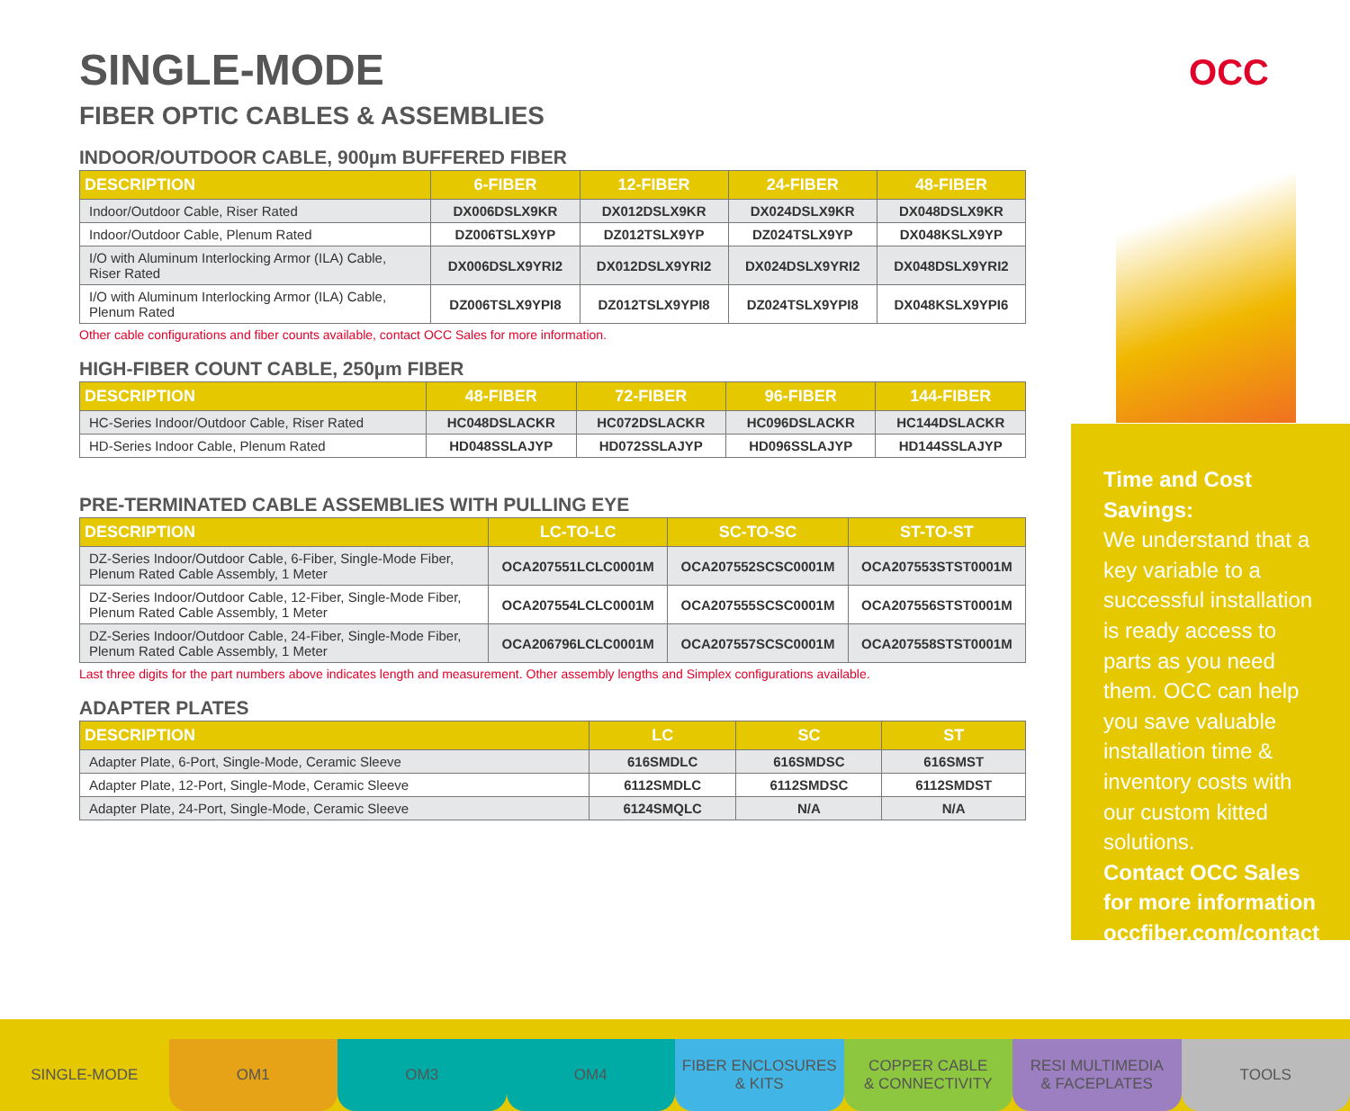OCC
SINGLE-MODE
FIBER OPTIC CABLES & ASSEMBLIES
INDOOR/OUTDOOR CABLE, 900µm BUFFERED FIBER
| DESCRIPTION | 6-FIBER | 12-FIBER | 24-FIBER | 48-FIBER |
| --- | --- | --- | --- | --- |
| Indoor/Outdoor Cable, Riser Rated | DX006DSLX9KR | DX012DSLX9KR | DX024DSLX9KR | DX048DSLX9KR |
| Indoor/Outdoor Cable, Plenum Rated | DZ006TSLX9YP | DZ012TSLX9YP | DZ024TSLX9YP | DX048KSLX9YP |
| I/O with Aluminum Interlocking Armor (ILA) Cable, Riser Rated | DX006DSLX9YRI2 | DX012DSLX9YRI2 | DX024DSLX9YRI2 | DX048DSLX9YRI2 |
| I/O with Aluminum Interlocking Armor (ILA) Cable, Plenum Rated | DZ006TSLX9YPI8 | DZ012TSLX9YPI8 | DZ024TSLX9YPI8 | DX048KSLX9YPI6 |
Other cable configurations and fiber counts available, contact OCC Sales for more information.
HIGH-FIBER COUNT CABLE, 250µm FIBER
| DESCRIPTION | 48-FIBER | 72-FIBER | 96-FIBER | 144-FIBER |
| --- | --- | --- | --- | --- |
| HC-Series Indoor/Outdoor Cable, Riser Rated | HC048DSLACKR | HC072DSLACKR | HC096DSLACKR | HC144DSLACKR |
| HD-Series Indoor Cable, Plenum Rated | HD048SSLAJYP | HD072SSLAJYP | HD096SSLAJYP | HD144SSLAJYP |
PRE-TERMINATED CABLE ASSEMBLIES WITH PULLING EYE
| DESCRIPTION | LC-TO-LC | SC-TO-SC | ST-TO-ST |
| --- | --- | --- | --- |
| DZ-Series Indoor/Outdoor Cable, 6-Fiber, Single-Mode Fiber, Plenum Rated Cable Assembly, 1 Meter | OCA207551LCLC0001M | OCA207552SCSC0001M | OCA207553STST0001M |
| DZ-Series Indoor/Outdoor Cable, 12-Fiber, Single-Mode Fiber, Plenum Rated Cable Assembly, 1 Meter | OCA207554LCLC0001M | OCA207555SCSC0001M | OCA207556STST0001M |
| DZ-Series Indoor/Outdoor Cable, 24-Fiber, Single-Mode Fiber, Plenum Rated Cable Assembly, 1 Meter | OCA206796LCLC0001M | OCA207557SCSC0001M | OCA207558STST0001M |
Last three digits for the part numbers above indicates length and measurement. Other assembly lengths and Simplex configurations available.
ADAPTER PLATES
| DESCRIPTION | LC | SC | ST |
| --- | --- | --- | --- |
| Adapter Plate, 6-Port, Single-Mode, Ceramic Sleeve | 616SMDLC | 616SMDSC | 616SMST |
| Adapter Plate, 12-Port, Single-Mode, Ceramic Sleeve | 6112SMDLC | 6112SMDSC | 6112SMDST |
| Adapter Plate, 24-Port, Single-Mode, Ceramic Sleeve | 6124SMQLC | N/A | N/A |
Time and Cost Savings:
We understand that a key variable to a successful installation is ready access to parts as you need them. OCC can help you save valuable installation time & inventory costs with our custom kitted solutions.
Contact OCC Sales for more information occfiber.com/contact
SINGLE-MODE OM1 OM3 OM4 FIBER ENCLOSURES
& KITS
COPPER CABLE
& CONNECTIVITY
RESI MULTIMEDIA
& FACEPLATES
TOOLS